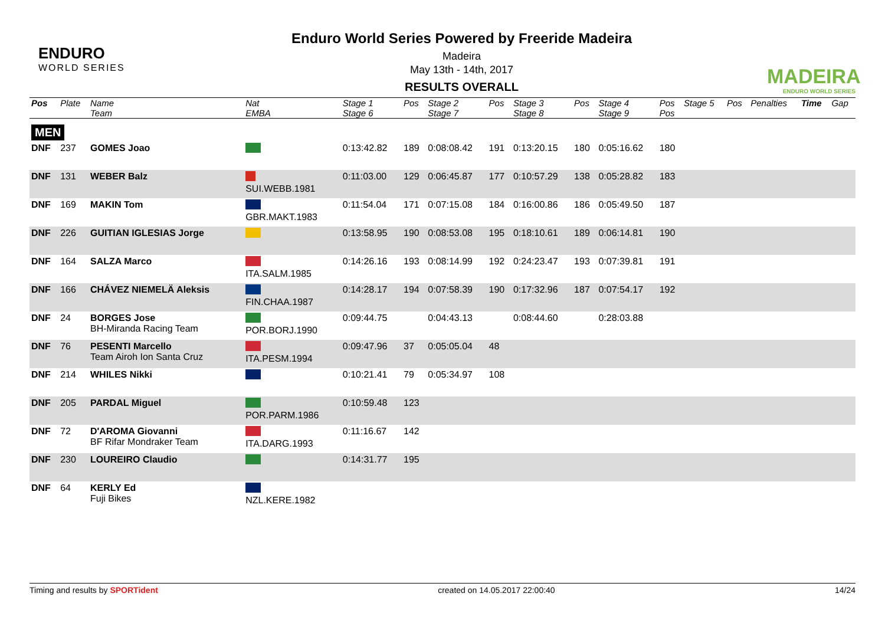ENDURO
WORLD SERIES
Enduro World Series Powered by Freeride Madeira
Madeira
May 13th - 14th, 2017
RESULTS OVERALL
MADEIRA
ENDURO WORLD SERIES
| Pos | Plate | Name Team | Nat EMBA | Stage 1 Stage 6 | Pos | Stage 2 Stage 7 | Pos | Stage 3 Stage 8 | Pos | Stage 4 Stage 9 | Pos Pos | Stage 5 | Pos | Penalties | Time | Gap |
| --- | --- | --- | --- | --- | --- | --- | --- | --- | --- | --- | --- | --- | --- | --- | --- | --- |
| MEN | | | | | | | | | | | | | | | | |
| DNF | 237 | GOMES Joao | | 0:13:42.82 | 189 | 0:08:08.42 | 191 | 0:13:20.15 | 180 | 0:05:16.62 | 180 | | | | | |
| DNF | 131 | WEBER Balz | SUI.WEBB.1981 | 0:11:03.00 | 129 | 0:06:45.87 | 177 | 0:10:57.29 | 138 | 0:05:28.82 | 183 | | | | | |
| DNF | 169 | MAKIN Tom | GBR.MAKT.1983 | 0:11:54.04 | 171 | 0:07:15.08 | 184 | 0:16:00.86 | 186 | 0:05:49.50 | 187 | | | | | |
| DNF | 226 | GUITIAN IGLESIAS Jorge | | 0:13:58.95 | 190 | 0:08:53.08 | 195 | 0:18:10.61 | 189 | 0:06:14.81 | 190 | | | | | |
| DNF | 164 | SALZA Marco | ITA.SALM.1985 | 0:14:26.16 | 193 | 0:08:14.99 | 192 | 0:24:23.47 | 193 | 0:07:39.81 | 191 | | | | | |
| DNF | 166 | CHÁVEZ NIEMELÄ Aleksis | FIN.CHAA.1987 | 0:14:28.17 | 194 | 0:07:58.39 | 190 | 0:17:32.96 | 187 | 0:07:54.17 | 192 | | | | | |
| DNF | 24 | BORGES Jose BH-Miranda Racing Team | POR.BORJ.1990 | 0:09:44.75 | | 0:04:43.13 | | 0:08:44.60 | | 0:28:03.88 | | | | | | |
| DNF | 76 | PESENTI Marcello Team Airoh Ion Santa Cruz | ITA.PESM.1994 | 0:09:47.96 | 37 | 0:05:05.04 | 48 | | | | | | | | | |
| DNF | 214 | WHILES Nikki | | 0:10:21.41 | 79 | 0:05:34.97 | 108 | | | | | | | | | |
| DNF | 205 | PARDAL Miguel | POR.PARM.1986 | 0:10:59.48 | 123 | | | | | | | | | | | |
| DNF | 72 | D'AROMA Giovanni BF Rifar Mondraker Team | ITA.DARG.1993 | 0:11:16.67 | 142 | | | | | | | | | | | |
| DNF | 230 | LOUREIRO Claudio | | 0:14:31.77 | 195 | | | | | | | | | | | |
| DNF | 64 | KERLY Ed Fuji Bikes | NZL.KERE.1982 | | | | | | | | | | | | | |
Timing and results by SPORTident created on 14.05.2017 22:00:40 14/24